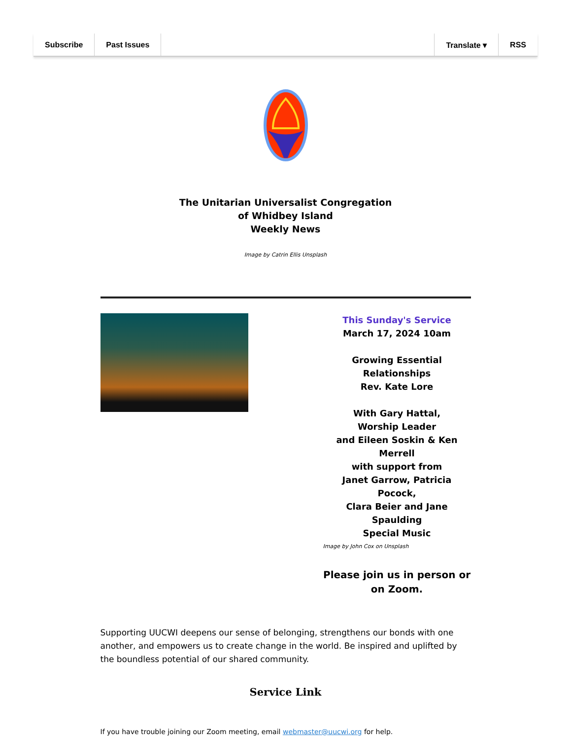Subscribe Past Issues Translate ▾ RSS
The Unitarian Universalist Congregation
of Whidbey Island
Weekly News
Image by Catrin Ellis Unsplash
This Sunday's Service
March 17, 2024 10am
Growing Essential Relationships
Rev. Kate Lore
With Gary Hattal,
Worship Leader
and Eileen Soskin & Ken Merrell
with support from
Janet Garrow, Patricia Pocock,
Clara Beier and Jane Spaulding
Special Music
Image by John Cox on Unsplash
Please join us in person or on Zoom.
Supporting UUCWI deepens our sense of belonging, strengthens our bonds with one another, and empowers us to create change in the world. Be inspired and uplifted by the boundless potential of our shared community.
Service Link
If you have trouble joining our Zoom meeting, email webmaster@uucwi.org for help.